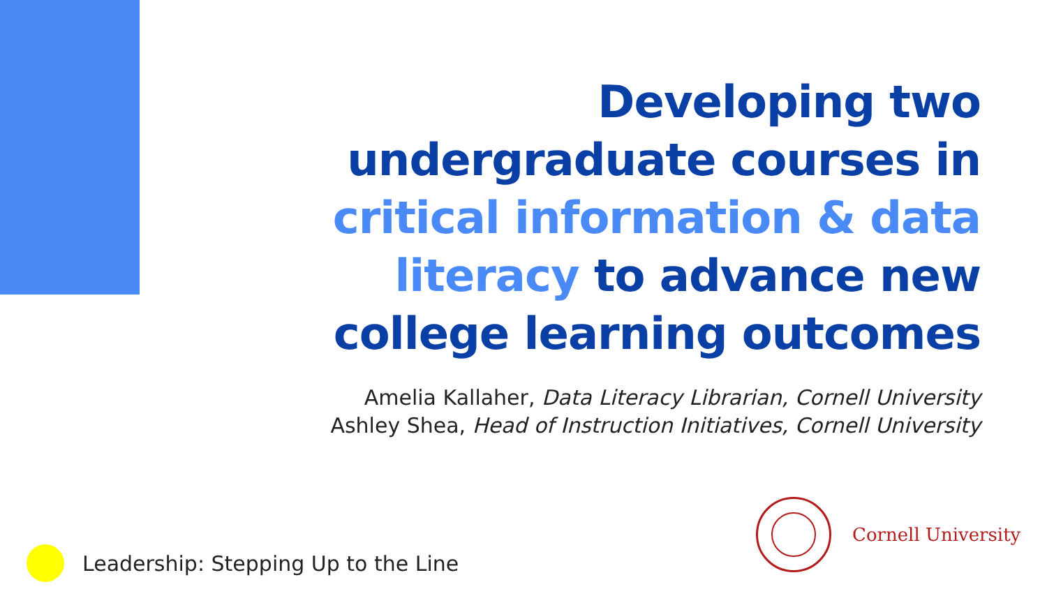Developing two undergraduate courses in critical information & data literacy to advance new college learning outcomes
Amelia Kallaher, Data Literacy Librarian, Cornell University
Ashley Shea, Head of Instruction Initiatives, Cornell University
Cornell University
Leadership: Stepping Up to the Line